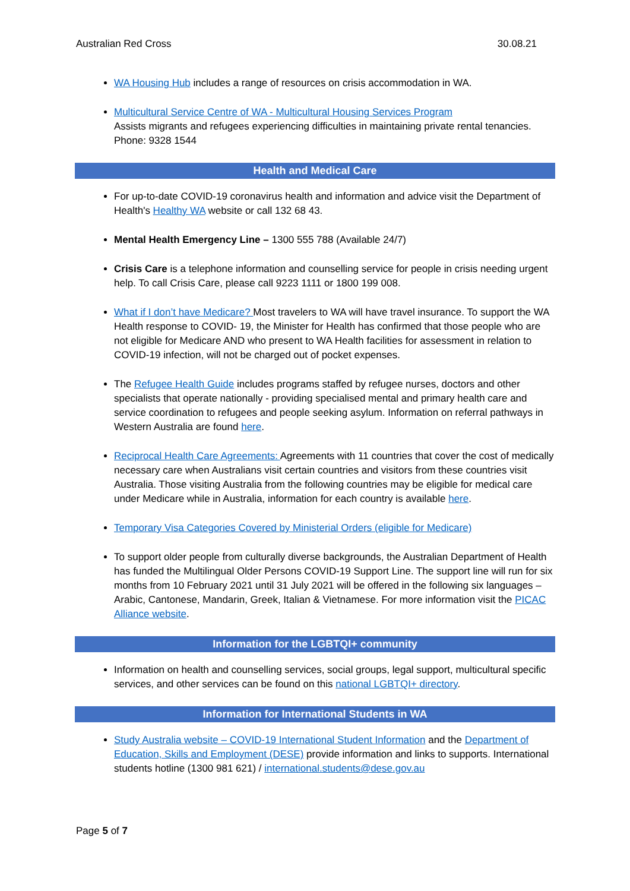Australian Red Cross 30.08.21
WA Housing Hub includes a range of resources on crisis accommodation in WA.
Multicultural Service Centre of WA - Multicultural Housing Services Program
Assists migrants and refugees experiencing difficulties in maintaining private rental tenancies. Phone: 9328 1544
Health and Medical Care
For up-to-date COVID-19 coronavirus health and information and advice visit the Department of Health's Healthy WA website or call 132 68 43.
Mental Health Emergency Line – 1300 555 788 (Available 24/7)
Crisis Care is a telephone information and counselling service for people in crisis needing urgent help. To call Crisis Care, please call 9223 1111 or 1800 199 008.
What if I don’t have Medicare? Most travelers to WA will have travel insurance. To support the WA Health response to COVID- 19, the Minister for Health has confirmed that those people who are not eligible for Medicare AND who present to WA Health facilities for assessment in relation to COVID-19 infection, will not be charged out of pocket expenses.
The Refugee Health Guide includes programs staffed by refugee nurses, doctors and other specialists that operate nationally - providing specialised mental and primary health care and service coordination to refugees and people seeking asylum. Information on referral pathways in Western Australia are found here.
Reciprocal Health Care Agreements: Agreements with 11 countries that cover the cost of medically necessary care when Australians visit certain countries and visitors from these countries visit Australia. Those visiting Australia from the following countries may be eligible for medical care under Medicare while in Australia, information for each country is available here.
Temporary Visa Categories Covered by Ministerial Orders (eligible for Medicare)
To support older people from culturally diverse backgrounds, the Australian Department of Health has funded the Multilingual Older Persons COVID-19 Support Line. The support line will run for six months from 10 February 2021 until 31 July 2021 will be offered in the following six languages – Arabic, Cantonese, Mandarin, Greek, Italian & Vietnamese. For more information visit the PICAC Alliance website.
Information for the LGBTQI+ community
Information on health and counselling services, social groups, legal support, multicultural specific services, and other services can be found on this national LGBTQI+ directory.
Information for International Students in WA
Study Australia website – COVID-19 International Student Information and the Department of Education, Skills and Employment (DESE) provide information and links to supports. International students hotline (1300 981 621) / international.students@dese.gov.au
Page 5 of 7